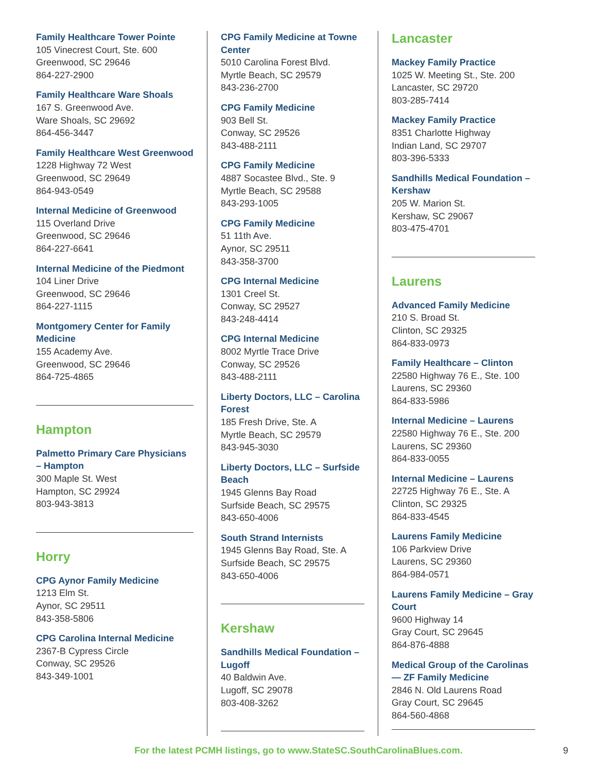Family Healthcare Tower Pointe
105 Vinecrest Court, Ste. 600
Greenwood, SC 29646
864-227-2900
Family Healthcare Ware Shoals
167 S. Greenwood Ave.
Ware Shoals, SC 29692
864-456-3447
Family Healthcare West Greenwood
1228 Highway 72 West
Greenwood, SC 29649
864-943-0549
Internal Medicine of Greenwood
115 Overland Drive
Greenwood, SC 29646
864-227-6641
Internal Medicine of the Piedmont
104 Liner Drive
Greenwood, SC 29646
864-227-1115
Montgomery Center for Family Medicine
155 Academy Ave.
Greenwood, SC 29646
864-725-4865
Hampton
Palmetto Primary Care Physicians – Hampton
300 Maple St. West
Hampton, SC 29924
803-943-3813
Horry
CPG Aynor Family Medicine
1213 Elm St.
Aynor, SC 29511
843-358-5806
CPG Carolina Internal Medicine
2367-B Cypress Circle
Conway, SC 29526
843-349-1001
CPG Family Medicine at Towne Center
5010 Carolina Forest Blvd.
Myrtle Beach, SC 29579
843-236-2700
CPG Family Medicine
903 Bell St.
Conway, SC 29526
843-488-2111
CPG Family Medicine
4887 Socastee Blvd., Ste. 9
Myrtle Beach, SC 29588
843-293-1005
CPG Family Medicine
51 11th Ave.
Aynor, SC 29511
843-358-3700
CPG Internal Medicine
1301 Creel St.
Conway, SC 29527
843-248-4414
CPG Internal Medicine
8002 Myrtle Trace Drive
Conway, SC 29526
843-488-2111
Liberty Doctors, LLC – Carolina Forest
185 Fresh Drive, Ste. A
Myrtle Beach, SC 29579
843-945-3030
Liberty Doctors, LLC – Surfside Beach
1945 Glenns Bay Road
Surfside Beach, SC 29575
843-650-4006
South Strand Internists
1945 Glenns Bay Road, Ste. A
Surfside Beach, SC 29575
843-650-4006
Kershaw
Sandhills Medical Foundation – Lugoff
40 Baldwin Ave.
Lugoff, SC 29078
803-408-3262
Lancaster
Mackey Family Practice
1025 W. Meeting St., Ste. 200
Lancaster, SC 29720
803-285-7414
Mackey Family Practice
8351 Charlotte Highway
Indian Land, SC 29707
803-396-5333
Sandhills Medical Foundation – Kershaw
205 W. Marion St.
Kershaw, SC 29067
803-475-4701
Laurens
Advanced Family Medicine
210 S. Broad St.
Clinton, SC 29325
864-833-0973
Family Healthcare – Clinton
22580 Highway 76 E., Ste. 100
Laurens, SC 29360
864-833-5986
Internal Medicine – Laurens
22580 Highway 76 E., Ste. 200
Laurens, SC 29360
864-833-0055
Internal Medicine – Laurens
22725 Highway 76 E., Ste. A
Clinton, SC 29325
864-833-4545
Laurens Family Medicine
106 Parkview Drive
Laurens, SC 29360
864-984-0571
Laurens Family Medicine – Gray Court
9600 Highway 14
Gray Court, SC 29645
864-876-4888
Medical Group of the Carolinas — ZF Family Medicine
2846 N. Old Laurens Road
Gray Court, SC 29645
864-560-4868
For the latest PCMH listings, go to www.StateSC.SouthCarolinaBlues.com. 9